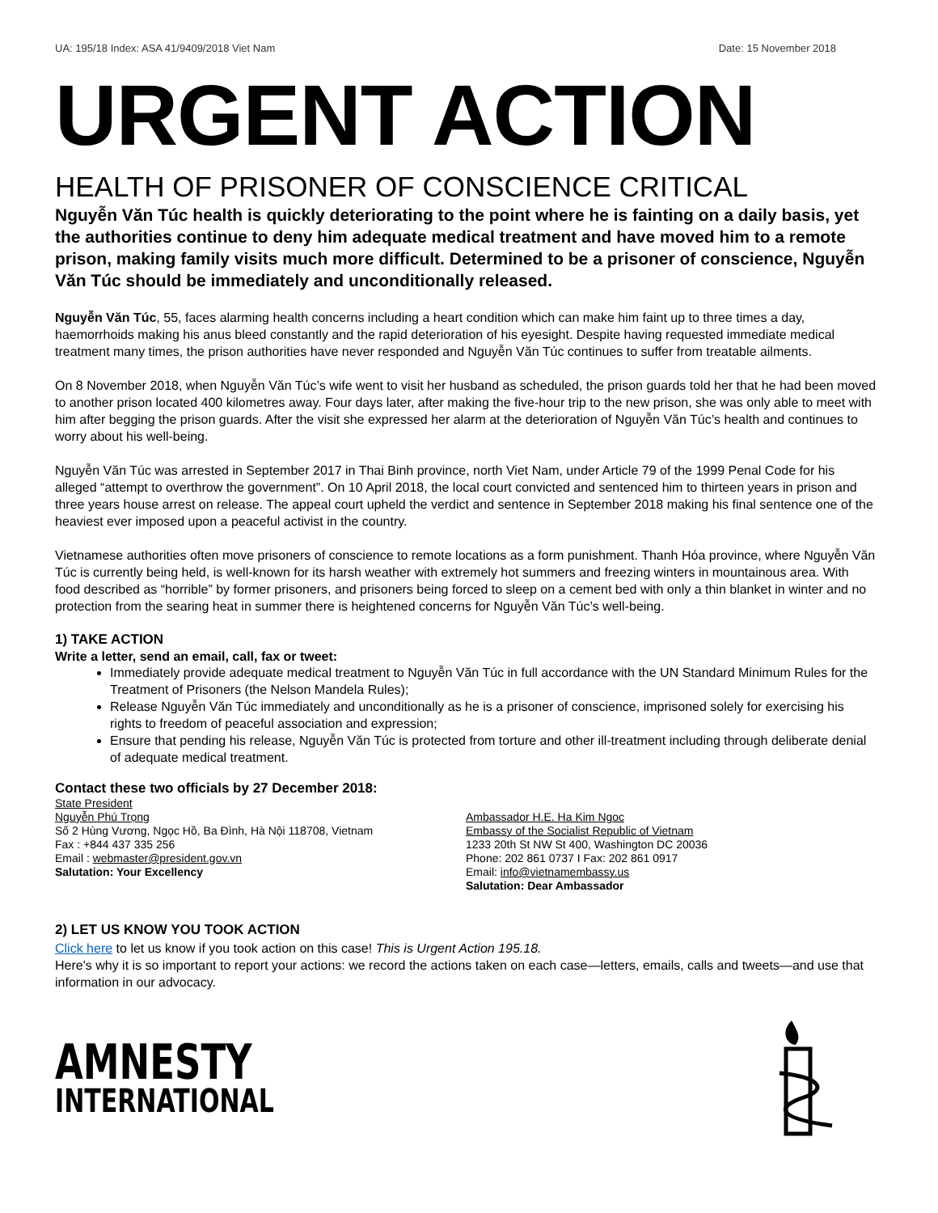UA: 195/18 Index: ASA 41/9409/2018 Viet Nam Date: 15 November 2018
URGENT ACTION
HEALTH OF PRISONER OF CONSCIENCE CRITICAL
Nguyễn Văn Túc health is quickly deteriorating to the point where he is fainting on a daily basis, yet the authorities continue to deny him adequate medical treatment and have moved him to a remote prison, making family visits much more difficult. Determined to be a prisoner of conscience, Nguyễn Văn Túc should be immediately and unconditionally released.
Nguyễn Văn Túc, 55, faces alarming health concerns including a heart condition which can make him faint up to three times a day, haemorrhoids making his anus bleed constantly and the rapid deterioration of his eyesight. Despite having requested immediate medical treatment many times, the prison authorities have never responded and Nguyễn Văn Túc continues to suffer from treatable ailments.
On 8 November 2018, when Nguyễn Văn Túc’s wife went to visit her husband as scheduled, the prison guards told her that he had been moved to another prison located 400 kilometres away. Four days later, after making the five-hour trip to the new prison, she was only able to meet with him after begging the prison guards. After the visit she expressed her alarm at the deterioration of Nguyễn Văn Túc’s health and continues to worry about his well-being.
Nguyễn Văn Túc was arrested in September 2017 in Thai Binh province, north Viet Nam, under Article 79 of the 1999 Penal Code for his alleged “attempt to overthrow the government”. On 10 April 2018, the local court convicted and sentenced him to thirteen years in prison and three years house arrest on release. The appeal court upheld the verdict and sentence in September 2018 making his final sentence one of the heaviest ever imposed upon a peaceful activist in the country.
Vietnamese authorities often move prisoners of conscience to remote locations as a form punishment. Thanh Hóa province, where Nguyễn Văn Túc is currently being held, is well-known for its harsh weather with extremely hot summers and freezing winters in mountainous area. With food described as “horrible” by former prisoners, and prisoners being forced to sleep on a cement bed with only a thin blanket in winter and no protection from the searing heat in summer there is heightened concerns for Nguyễn Văn Túc’s well-being.
1) TAKE ACTION
Write a letter, send an email, call, fax or tweet:
Immediately provide adequate medical treatment to Nguyễn Văn Túc in full accordance with the UN Standard Minimum Rules for the Treatment of Prisoners (the Nelson Mandela Rules);
Release Nguyễn Văn Túc immediately and unconditionally as he is a prisoner of conscience, imprisoned solely for exercising his rights to freedom of peaceful association and expression;
Ensure that pending his release, Nguyễn Văn Túc is protected from torture and other ill-treatment including through deliberate denial of adequate medical treatment.
Contact these two officials by 27 December 2018:
State President
Nguyễn Phú Trọng
Số 2 Hùng Vương, Ngọc Hồ, Ba Đình, Hà Nội 118708, Vietnam
Fax : +844 437 335 256
Email : webmaster@president.gov.vn
Salutation: Your Excellency
Ambassador H.E. Ha Kim Ngoc
Embassy of the Socialist Republic of Vietnam
1233 20th St NW St 400, Washington DC 20036
Phone: 202 861 0737 I Fax: 202 861 0917
Email: info@vietnamembassy.us
Salutation: Dear Ambassador
2) LET US KNOW YOU TOOK ACTION
Click here to let us know if you took action on this case! This is Urgent Action 195.18.
Here's why it is so important to report your actions: we record the actions taken on each case—letters, emails, calls and tweets—and use that information in our advocacy.
AMNESTY
INTERNATIONAL